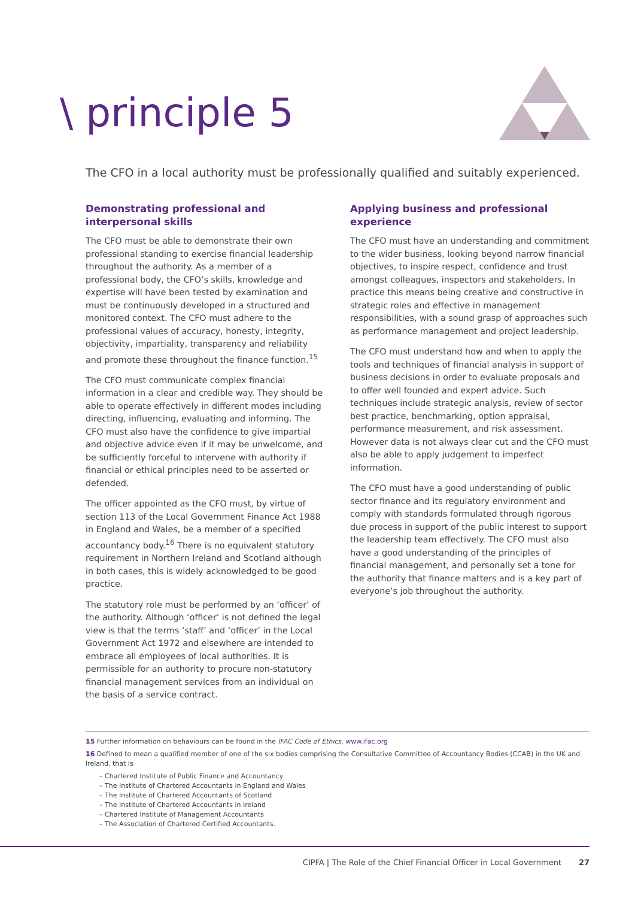\ principle 5
The CFO in a local authority must be professionally qualified and suitably experienced.
Demonstrating professional and interpersonal skills
The CFO must be able to demonstrate their own professional standing to exercise financial leadership throughout the authority. As a member of a professional body, the CFO’s skills, knowledge and expertise will have been tested by examination and must be continuously developed in a structured and monitored context. The CFO must adhere to the professional values of accuracy, honesty, integrity, objectivity, impartiality, transparency and reliability and promote these throughout the finance function.<sup>15</sup>
The CFO must communicate complex financial information in a clear and credible way. They should be able to operate effectively in different modes including directing, influencing, evaluating and informing. The CFO must also have the confidence to give impartial and objective advice even if it may be unwelcome, and be sufficiently forceful to intervene with authority if financial or ethical principles need to be asserted or defended.
The officer appointed as the CFO must, by virtue of section 113 of the Local Government Finance Act 1988 in England and Wales, be a member of a specified accountancy body.<sup>16</sup> There is no equivalent statutory requirement in Northern Ireland and Scotland although in both cases, this is widely acknowledged to be good practice.
The statutory role must be performed by an ‘officer’ of the authority. Although ‘officer’ is not defined the legal view is that the terms ‘staff’ and ‘officer’ in the Local Government Act 1972 and elsewhere are intended to embrace all employees of local authorities. It is permissible for an authority to procure non-statutory financial management services from an individual on the basis of a service contract.
Applying business and professional experience
The CFO must have an understanding and commitment to the wider business, looking beyond narrow financial objectives, to inspire respect, confidence and trust amongst colleagues, inspectors and stakeholders. In practice this means being creative and constructive in strategic roles and effective in management responsibilities, with a sound grasp of approaches such as performance management and project leadership.
The CFO must understand how and when to apply the tools and techniques of financial analysis in support of business decisions in order to evaluate proposals and to offer well founded and expert advice. Such techniques include strategic analysis, review of sector best practice, benchmarking, option appraisal, performance measurement, and risk assessment. However data is not always clear cut and the CFO must also be able to apply judgement to imperfect information.
The CFO must have a good understanding of public sector finance and its regulatory environment and comply with standards formulated through rigorous due process in support of the public interest to support the leadership team effectively. The CFO must also have a good understanding of the principles of financial management, and personally set a tone for the authority that finance matters and is a key part of everyone’s job throughout the authority.
15 Further information on behaviours can be found in the IFAC Code of Ethics, www.ifac.org
16 Defined to mean a qualified member of one of the six bodies comprising the Consultative Committee of Accountancy Bodies (CCAB) in the UK and Ireland, that is
– Chartered Institute of Public Finance and Accountancy
– The Institute of Chartered Accountants in England and Wales
– The Institute of Chartered Accountants of Scotland
– The Institute of Chartered Accountants in Ireland
– Chartered Institute of Management Accountants
– The Association of Chartered Certified Accountants.
CIPFA | The Role of the Chief Financial Officer in Local Government 27